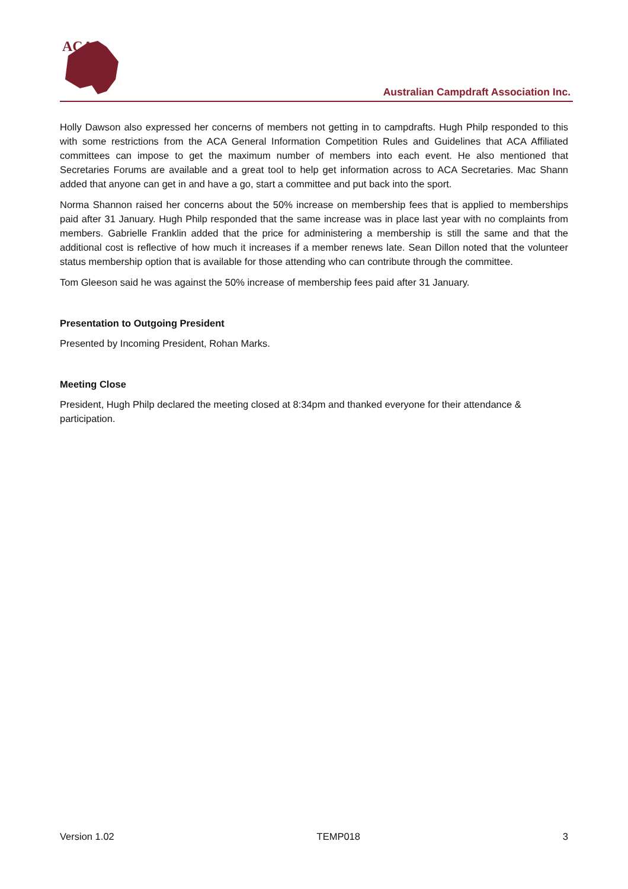ACA
Australian Campdraft Association Inc.
Holly Dawson also expressed her concerns of members not getting in to campdrafts. Hugh Philp responded to this with some restrictions from the ACA General Information Competition Rules and Guidelines that ACA Affiliated committees can impose to get the maximum number of members into each event. He also mentioned that Secretaries Forums are available and a great tool to help get information across to ACA Secretaries. Mac Shann added that anyone can get in and have a go, start a committee and put back into the sport.
Norma Shannon raised her concerns about the 50% increase on membership fees that is applied to memberships paid after 31 January. Hugh Philp responded that the same increase was in place last year with no complaints from members. Gabrielle Franklin added that the price for administering a membership is still the same and that the additional cost is reflective of how much it increases if a member renews late. Sean Dillon noted that the volunteer status membership option that is available for those attending who can contribute through the committee.
Tom Gleeson said he was against the 50% increase of membership fees paid after 31 January.
Presentation to Outgoing President
Presented by Incoming President, Rohan Marks.
Meeting Close
President, Hugh Philp declared the meeting closed at 8:34pm and thanked everyone for their attendance & participation.
Version 1.02 TEMP018 3